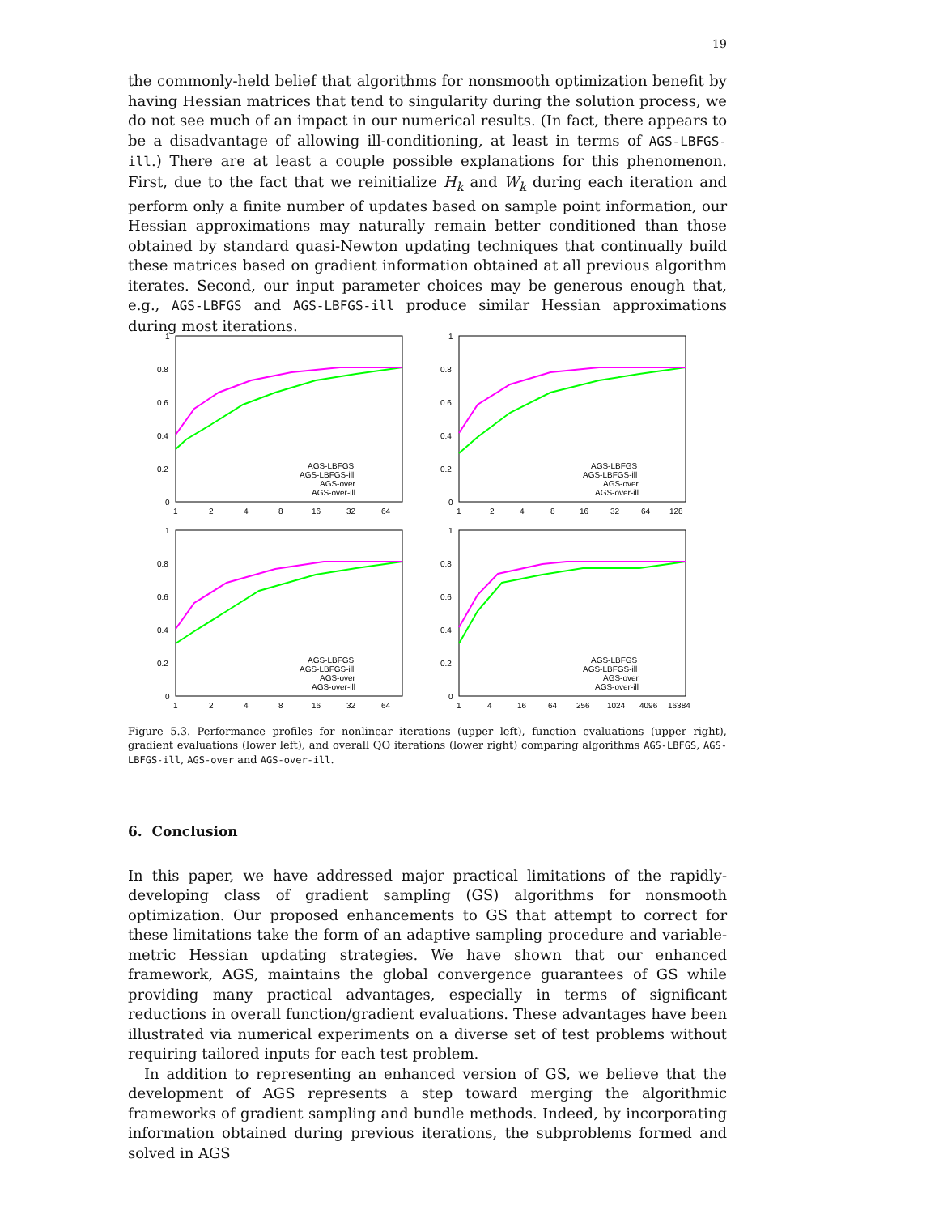19
the commonly-held belief that algorithms for nonsmooth optimization benefit by having Hessian matrices that tend to singularity during the solution process, we do not see much of an impact in our numerical results. (In fact, there appears to be a disadvantage of allowing ill-conditioning, at least in terms of AGS-LBFGS-ill.) There are at least a couple possible explanations for this phenomenon. First, due to the fact that we reinitialize H<sub>k</sub> and W<sub>k</sub> during each iteration and perform only a finite number of updates based on sample point information, our Hessian approximations may naturally remain better conditioned than those obtained by standard quasi-Newton updating techniques that continually build these matrices based on gradient information obtained at all previous algorithm iterates. Second, our input parameter choices may be generous enough that, e.g., AGS-LBFGS and AGS-LBFGS-ill produce similar Hessian approximations during most iterations.
1
0.8
0.6
0.4
0.2
0
1
2
4
8
16
32
64
AGS-LBFGS
AGS-LBFGS-ill
AGS-over
AGS-over-ill
1
0.8
0.6
0.4
0.2
0
1
2
4
8
16
32
64
128
AGS-LBFGS
AGS-LBFGS-ill
AGS-over
AGS-over-ill
1
0.8
0.6
0.4
0.2
0
1
2
4
8
16
32
64
AGS-LBFGS
AGS-LBFGS-ill
AGS-over
AGS-over-ill
1
0.8
0.6
0.4
0.2
0
1
4
16
64
256
1024
4096
16384
AGS-LBFGS
AGS-LBFGS-ill
AGS-over
AGS-over-ill
Figure 5.3. Performance profiles for nonlinear iterations (upper left), function evaluations (upper right), gradient evaluations (lower left), and overall QO iterations (lower right) comparing algorithms AGS-LBFGS, AGS-LBFGS-ill, AGS-over and AGS-over-ill.
6. Conclusion
In this paper, we have addressed major practical limitations of the rapidly-developing class of gradient sampling (GS) algorithms for nonsmooth optimization. Our proposed enhancements to GS that attempt to correct for these limitations take the form of an adaptive sampling procedure and variable-metric Hessian updating strategies. We have shown that our enhanced framework, AGS, maintains the global convergence guarantees of GS while providing many practical advantages, especially in terms of significant reductions in overall function/gradient evaluations. These advantages have been illustrated via numerical experiments on a diverse set of test problems without requiring tailored inputs for each test problem.
In addition to representing an enhanced version of GS, we believe that the development of AGS represents a step toward merging the algorithmic frameworks of gradient sampling and bundle methods. Indeed, by incorporating information obtained during previous iterations, the subproblems formed and solved in AGS